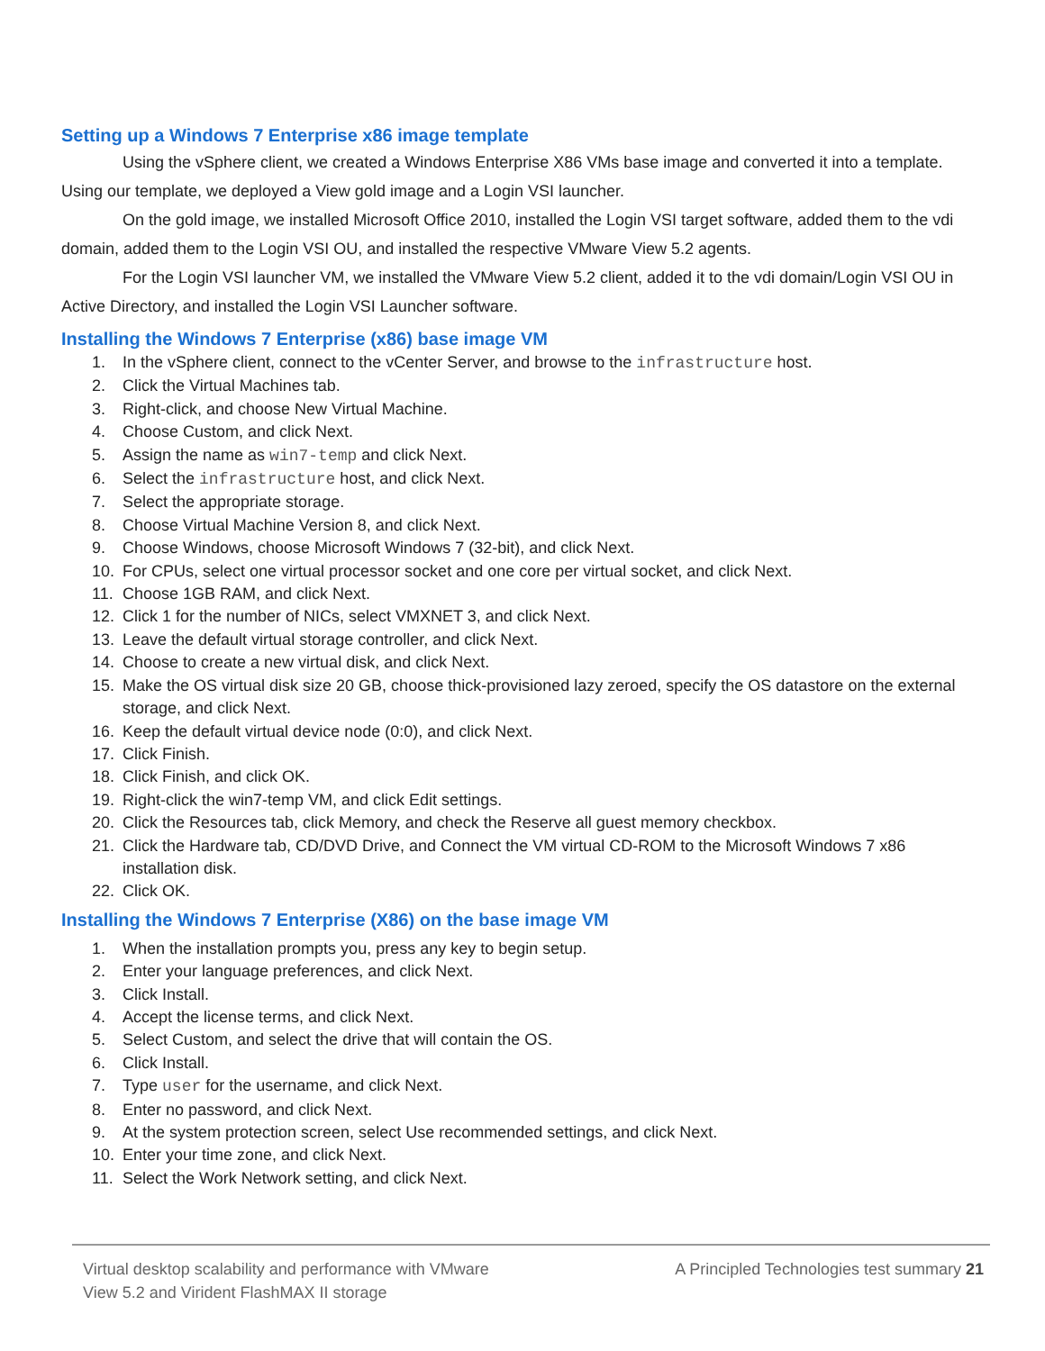Setting up a Windows 7 Enterprise x86 image template
Using the vSphere client, we created a Windows Enterprise X86 VMs base image and converted it into a template. Using our template, we deployed a View gold image and a Login VSI launcher.
On the gold image, we installed Microsoft Office 2010, installed the Login VSI target software, added them to the vdi domain, added them to the Login VSI OU, and installed the respective VMware View 5.2 agents.
For the Login VSI launcher VM, we installed the VMware View 5.2 client, added it to the vdi domain/Login VSI OU in Active Directory, and installed the Login VSI Launcher software.
Installing the Windows 7 Enterprise (x86) base image VM
1. In the vSphere client, connect to the vCenter Server, and browse to the infrastructure host.
2. Click the Virtual Machines tab.
3. Right-click, and choose New Virtual Machine.
4. Choose Custom, and click Next.
5. Assign the name as win7-temp and click Next.
6. Select the infrastructure host, and click Next.
7. Select the appropriate storage.
8. Choose Virtual Machine Version 8, and click Next.
9. Choose Windows, choose Microsoft Windows 7 (32-bit), and click Next.
10. For CPUs, select one virtual processor socket and one core per virtual socket, and click Next.
11. Choose 1GB RAM, and click Next.
12. Click 1 for the number of NICs, select VMXNET 3, and click Next.
13. Leave the default virtual storage controller, and click Next.
14. Choose to create a new virtual disk, and click Next.
15. Make the OS virtual disk size 20 GB, choose thick-provisioned lazy zeroed, specify the OS datastore on the external storage, and click Next.
16. Keep the default virtual device node (0:0), and click Next.
17. Click Finish.
18. Click Finish, and click OK.
19. Right-click the win7-temp VM, and click Edit settings.
20. Click the Resources tab, click Memory, and check the Reserve all guest memory checkbox.
21. Click the Hardware tab, CD/DVD Drive, and Connect the VM virtual CD-ROM to the Microsoft Windows 7 x86 installation disk.
22. Click OK.
Installing the Windows 7 Enterprise (X86) on the base image VM
1. When the installation prompts you, press any key to begin setup.
2. Enter your language preferences, and click Next.
3. Click Install.
4. Accept the license terms, and click Next.
5. Select Custom, and select the drive that will contain the OS.
6. Click Install.
7. Type user for the username, and click Next.
8. Enter no password, and click Next.
9. At the system protection screen, select Use recommended settings, and click Next.
10. Enter your time zone, and click Next.
11. Select the Work Network setting, and click Next.
Virtual desktop scalability and performance with VMware
View 5.2 and Virident FlashMAX II storage
A Principled Technologies test summary 21